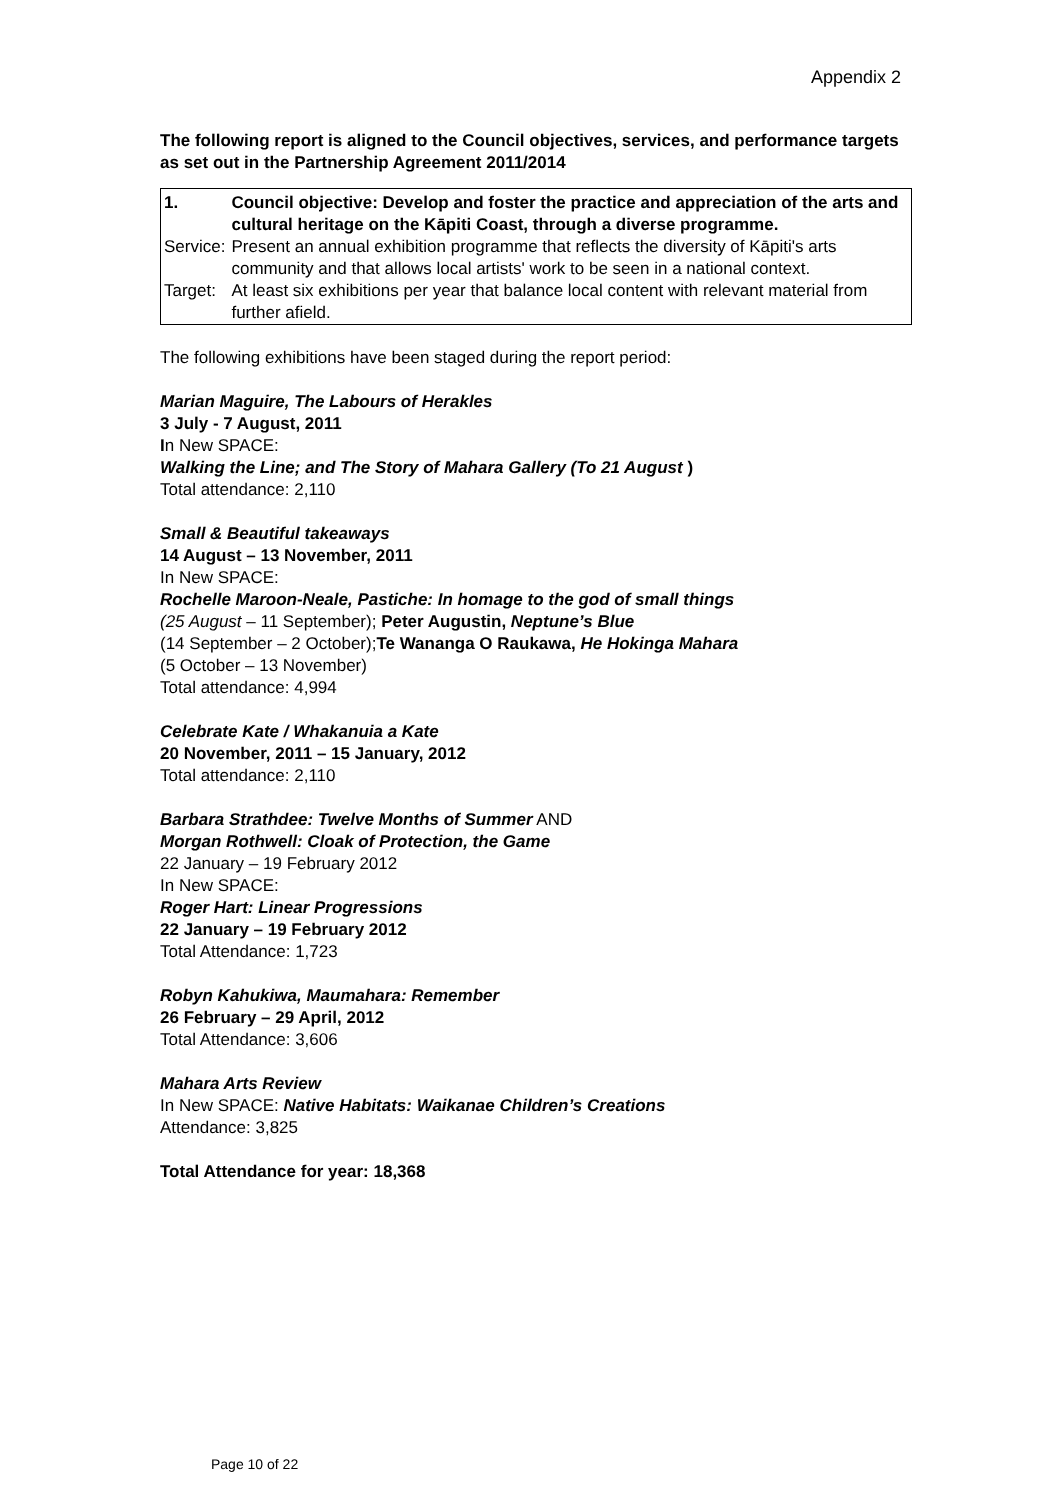Appendix 2
The following report is aligned to the Council objectives, services, and performance targets as set out in the Partnership Agreement 2011/2014
| 1. | Council objective: Develop and foster the practice and appreciation of the arts and cultural heritage on the Kāpiti Coast, through a diverse programme. |
| Service: | Present an annual exhibition programme that reflects the diversity of Kāpiti's arts community and that allows local artists' work to be seen in a national context. |
| Target: | At least six exhibitions per year that balance local content with relevant material from further afield. |
The following exhibitions have been staged during the report period:
Marian Maguire, The Labours of Herakles
3 July - 7 August, 2011
In New SPACE:
Walking the Line; and The Story of Mahara Gallery (To 21 August )
Total attendance: 2,110
Small & Beautiful takeaways
14 August – 13 November, 2011
In New SPACE:
Rochelle Maroon-Neale, Pastiche: In homage to the god of small things
(25 August – 11 September); Peter Augustin, Neptune’s Blue
(14 September – 2 October);Te Wananga O Raukawa, He Hokinga Mahara
(5 October – 13 November)
Total attendance: 4,994
Celebrate Kate / Whakanuia a Kate
20 November, 2011 – 15 January, 2012
Total attendance: 2,110
Barbara Strathdee: Twelve Months of Summer AND
Morgan Rothwell: Cloak of Protection, the Game
22 January – 19 February 2012
In New SPACE:
Roger Hart: Linear Progressions
22 January – 19 February 2012
Total Attendance: 1,723
Robyn Kahukiwa, Maumahara: Remember
26 February – 29 April, 2012
Total Attendance: 3,606
Mahara Arts Review
In New SPACE: Native Habitats: Waikanae Children’s Creations
Attendance: 3,825
Total Attendance for year: 18,368
Page 10 of 22